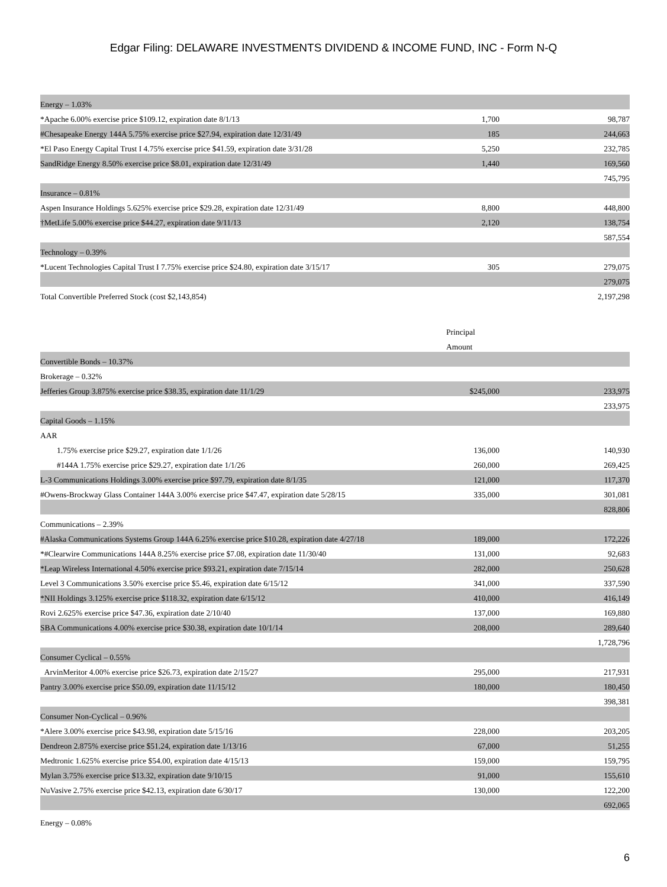Edgar Filing: DELAWARE INVESTMENTS DIVIDEND & INCOME FUND, INC - Form N-Q
| Energy – 1.03% | | | |
| *Apache 6.00% exercise price $109.12, expiration date 8/1/13 | 1,700 | | 98,787 |
| #Chesapeake Energy 144A 5.75% exercise price $27.94, expiration date 12/31/49 | 185 | | 244,663 |
| *El Paso Energy Capital Trust I 4.75% exercise price $41.59, expiration date 3/31/28 | 5,250 | | 232,785 |
| SandRidge Energy 8.50% exercise price $8.01, expiration date 12/31/49 | 1,440 | | 169,560 |
| | | | 745,795 |
| Insurance – 0.81% | | | |
| Aspen Insurance Holdings 5.625% exercise price $29.28, expiration date 12/31/49 | 8,800 | | 448,800 |
| †MetLife 5.00% exercise price $44.27, expiration date 9/11/13 | 2,120 | | 138,754 |
| | | | 587,554 |
| Technology – 0.39% | | | |
| *Lucent Technologies Capital Trust I 7.75% exercise price $24.80, expiration date 3/15/17 | 305 | | 279,075 |
| | | | 279,075 |
| Total Convertible Preferred Stock (cost $2,143,854) | | | 2,197,298 |
| | Principal | | |
| | Amount | | |
| Convertible Bonds – 10.37% | | | |
| Brokerage – 0.32% | | | |
| Jefferies Group 3.875% exercise price $38.35, expiration date 11/1/29 | $245,000 | | 233,975 |
| | | | 233,975 |
| Capital Goods – 1.15% | | | |
| AAR | | | |
| 1.75% exercise price $29.27, expiration date 1/1/26 | 136,000 | | 140,930 |
| #144A 1.75% exercise price $29.27, expiration date 1/1/26 | 260,000 | | 269,425 |
| L-3 Communications Holdings 3.00% exercise price $97.79, expiration date 8/1/35 | 121,000 | | 117,370 |
| #Owens-Brockway Glass Container 144A 3.00% exercise price $47.47, expiration date 5/28/15 | 335,000 | | 301,081 |
| | | | 828,806 |
| Communications – 2.39% | | | |
| #Alaska Communications Systems Group 144A 6.25% exercise price $10.28, expiration date 4/27/18 | 189,000 | | 172,226 |
| *#Clearwire Communications 144A 8.25% exercise price $7.08, expiration date 11/30/40 | 131,000 | | 92,683 |
| *Leap Wireless International 4.50% exercise price $93.21, expiration date 7/15/14 | 282,000 | | 250,628 |
| Level 3 Communications 3.50% exercise price $5.46, expiration date 6/15/12 | 341,000 | | 337,590 |
| *NII Holdings 3.125% exercise price $118.32, expiration date 6/15/12 | 410,000 | | 416,149 |
| Rovi 2.625% exercise price $47.36, expiration date 2/10/40 | 137,000 | | 169,880 |
| SBA Communications 4.00% exercise price $30.38, expiration date 10/1/14 | 208,000 | | 289,640 |
| | | | 1,728,796 |
| Consumer Cyclical – 0.55% | | | |
| ArvinMeritor 4.00% exercise price $26.73, expiration date 2/15/27 | 295,000 | | 217,931 |
| Pantry 3.00% exercise price $50.09, expiration date 11/15/12 | 180,000 | | 180,450 |
| | | | 398,381 |
| Consumer Non-Cyclical – 0.96% | | | |
| *Alere 3.00% exercise price $43.98, expiration date 5/15/16 | 228,000 | | 203,205 |
| Dendreon 2.875% exercise price $51.24, expiration date 1/13/16 | 67,000 | | 51,255 |
| Medtronic 1.625% exercise price $54.00, expiration date 4/15/13 | 159,000 | | 159,795 |
| Mylan 3.75% exercise price $13.32, expiration date 9/10/15 | 91,000 | | 155,610 |
| NuVasive 2.75% exercise price $42.13, expiration date 6/30/17 | 130,000 | | 122,200 |
| | | | 692,065 |
| Energy – 0.08% | | | |
6